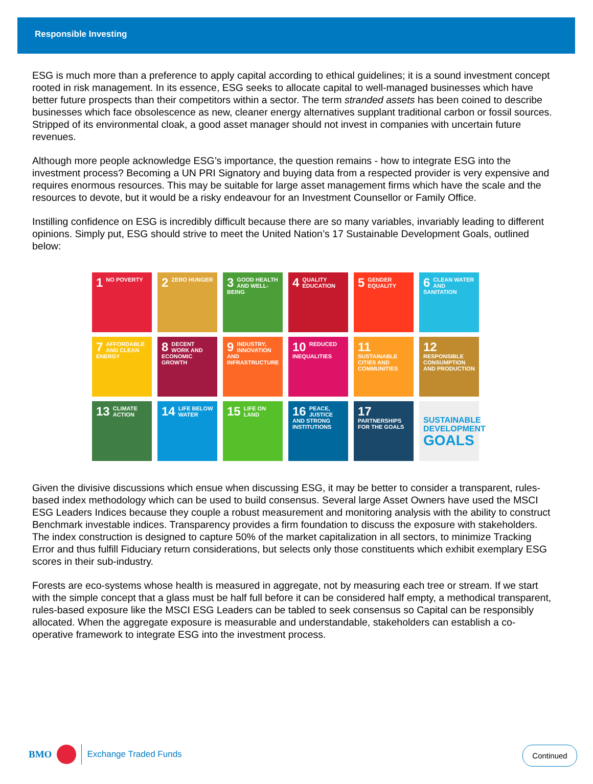Responsible Investing
ESG is much more than a preference to apply capital according to ethical guidelines; it is a sound investment concept rooted in risk management. In its essence, ESG seeks to allocate capital to well-managed businesses which have better future prospects than their competitors within a sector. The term stranded assets has been coined to describe businesses which face obsolescence as new, cleaner energy alternatives supplant traditional carbon or fossil sources. Stripped of its environmental cloak, a good asset manager should not invest in companies with uncertain future revenues.
Although more people acknowledge ESG’s importance, the question remains - how to integrate ESG into the investment process? Becoming a UN PRI Signatory and buying data from a respected provider is very expensive and requires enormous resources. This may be suitable for large asset management firms which have the scale and the resources to devote, but it would be a risky endeavour for an Investment Counsellor or Family Office.
Instilling confidence on ESG is incredibly difficult because there are so many variables, invariably leading to different opinions. Simply put, ESG should strive to meet the United Nation’s 17 Sustainable Development Goals, outlined below:
1 NO POVERTY
2 ZERO HUNGER
3 GOOD HEALTH AND WELL-BEING
4 QUALITY EDUCATION
5 GENDER EQUALITY
6 CLEAN WATER AND SANITATION
7 AFFORDABLE AND CLEAN ENERGY
8 DECENT WORK AND ECONOMIC GROWTH
9 INDUSTRY, INNOVATION AND INFRASTRUCTURE
10 REDUCED INEQUALITIES
11 SUSTAINABLE CITIES AND COMMUNITIES
12 RESPONSIBLE CONSUMPTION AND PRODUCTION
13 CLIMATE ACTION
14 LIFE BELOW WATER
15 LIFE ON LAND
16 PEACE, JUSTICE AND STRONG INSTITUTIONS
17 PARTNERSHIPS FOR THE GOALS
SUSTAINABLE DEVELOPMENT GOALS
Given the divisive discussions which ensue when discussing ESG, it may be better to consider a transparent, rules-based index methodology which can be used to build consensus. Several large Asset Owners have used the MSCI ESG Leaders Indices because they couple a robust measurement and monitoring analysis with the ability to construct Benchmark investable indices. Transparency provides a firm foundation to discuss the exposure with stakeholders. The index construction is designed to capture 50% of the market capitalization in all sectors, to minimize Tracking Error and thus fulfill Fiduciary return considerations, but selects only those constituents which exhibit exemplary ESG scores in their sub-industry.
Forests are eco-systems whose health is measured in aggregate, not by measuring each tree or stream. If we start with the simple concept that a glass must be half full before it can be considered half empty, a methodical transparent, rules-based exposure like the MSCI ESG Leaders can be tabled to seek consensus so Capital can be responsibly allocated. When the aggregate exposure is measurable and understandable, stakeholders can establish a co-operative framework to integrate ESG into the investment process.
BMO Exchange Traded Funds Continued